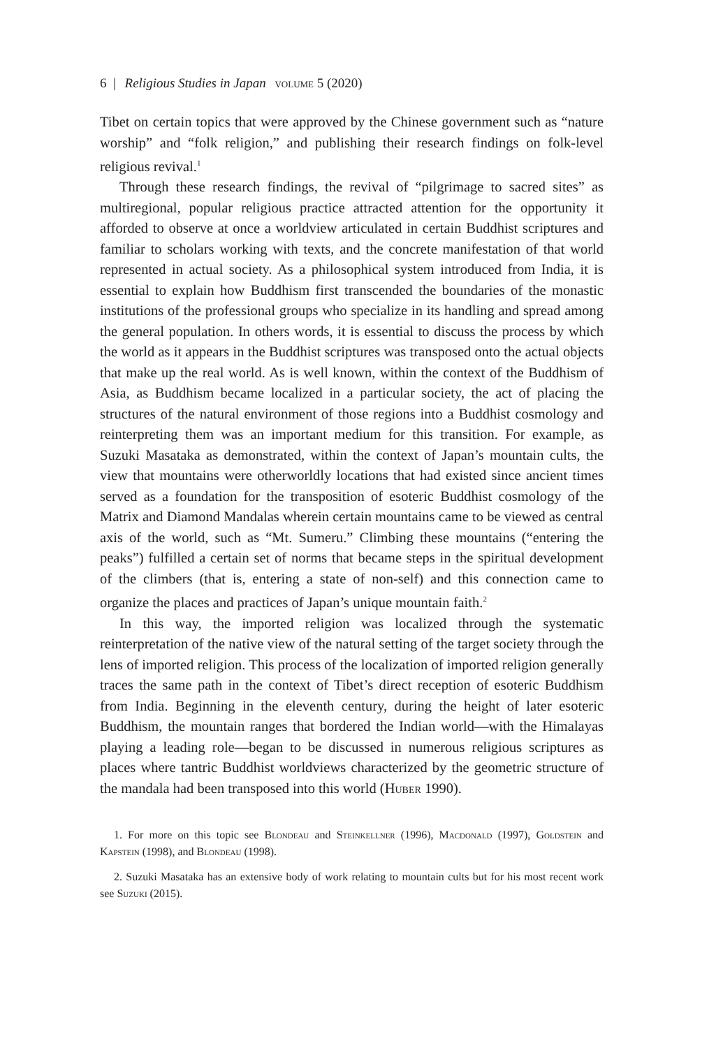6 | Religious Studies in Japan volume 5 (2020)
Tibet on certain topics that were approved by the Chinese government such as “nature worship” and “folk religion,” and publishing their research findings on folk-level religious revival.<sup>1</sup>
Through these research findings, the revival of “pilgrimage to sacred sites” as multiregional, popular religious practice attracted attention for the opportunity it afforded to observe at once a worldview articulated in certain Buddhist scriptures and familiar to scholars working with texts, and the concrete manifestation of that world represented in actual society. As a philosophical system introduced from India, it is essential to explain how Buddhism first transcended the boundaries of the monastic institutions of the professional groups who specialize in its handling and spread among the general population. In others words, it is essential to discuss the process by which the world as it appears in the Buddhist scriptures was transposed onto the actual objects that make up the real world. As is well known, within the context of the Buddhism of Asia, as Buddhism became localized in a particular society, the act of placing the structures of the natural environment of those regions into a Buddhist cosmology and reinterpreting them was an important medium for this transition. For example, as Suzuki Masataka as demonstrated, within the context of Japan’s mountain cults, the view that mountains were otherworldly locations that had existed since ancient times served as a foundation for the transposition of esoteric Buddhist cosmology of the Matrix and Diamond Mandalas wherein certain mountains came to be viewed as central axis of the world, such as “Mt. Sumeru.” Climbing these mountains (“entering the peaks”) fulfilled a certain set of norms that became steps in the spiritual development of the climbers (that is, entering a state of non-self) and this connection came to organize the places and practices of Japan’s unique mountain faith.<sup>2</sup>
In this way, the imported religion was localized through the systematic reinterpretation of the native view of the natural setting of the target society through the lens of imported religion. This process of the localization of imported religion generally traces the same path in the context of Tibet’s direct reception of esoteric Buddhism from India. Beginning in the eleventh century, during the height of later esoteric Buddhism, the mountain ranges that bordered the Indian world—with the Himalayas playing a leading role—began to be discussed in numerous religious scriptures as places where tantric Buddhist worldviews characterized by the geometric structure of the mandala had been transposed into this world (Huber 1990).
1. For more on this topic see Blondeau and Steinkellner (1996), Macdonald (1997), Goldstein and Kapstein (1998), and Blondeau (1998).
2. Suzuki Masataka has an extensive body of work relating to mountain cults but for his most recent work see Suzuki (2015).